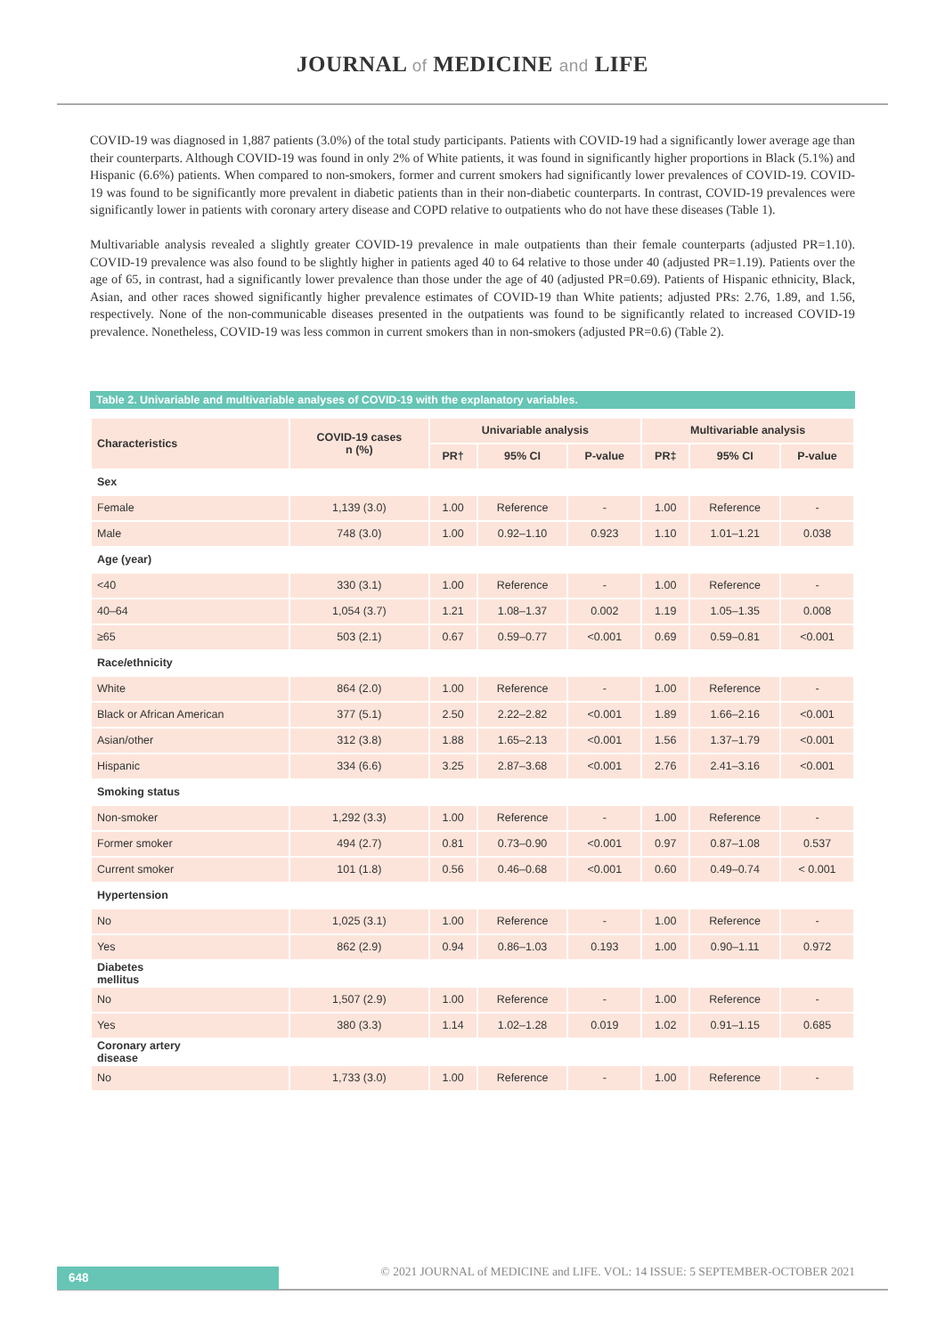JOURNAL of MEDICINE and LIFE
COVID-19 was diagnosed in 1,887 patients (3.0%) of the total study participants. Patients with COVID-19 had a significantly lower average age than their counterparts. Although COVID-19 was found in only 2% of White patients, it was found in significantly higher proportions in Black (5.1%) and Hispanic (6.6%) patients. When compared to non-smokers, former and current smokers had significantly lower prevalences of COVID-19. COVID-19 was found to be significantly more prevalent in diabetic patients than in their non-diabetic counterparts. In contrast, COVID-19 prevalences were significantly lower in patients with coronary artery disease and COPD relative to outpatients who do not have these diseases (Table 1).
Multivariable analysis revealed a slightly greater COVID-19 prevalence in male outpatients than their female counterparts (adjusted PR=1.10). COVID-19 prevalence was also found to be slightly higher in patients aged 40 to 64 relative to those under 40 (adjusted PR=1.19). Patients over the age of 65, in contrast, had a significantly lower prevalence than those under the age of 40 (adjusted PR=0.69). Patients of Hispanic ethnicity, Black, Asian, and other races showed significantly higher prevalence estimates of COVID-19 than White patients; adjusted PRs: 2.76, 1.89, and 1.56, respectively. None of the non-communicable diseases presented in the outpatients was found to be significantly related to increased COVID-19 prevalence. Nonetheless, COVID-19 was less common in current smokers than in non-smokers (adjusted PR=0.6) (Table 2).
Table 2. Univariable and multivariable analyses of COVID-19 with the explanatory variables.
| Characteristics | COVID-19 cases n (%) | Univariable analysis | | | Multivariable analysis | | |
| --- | --- | --- | --- | --- | --- | --- | --- |
| | | PR† | 95% CI | P-value | PR‡ | 95% CI | P-value |
| Sex | | | | | | | |
| Female | 1,139 (3.0) | 1.00 | Reference | - | 1.00 | Reference | - |
| Male | 748 (3.0) | 1.00 | 0.92–1.10 | 0.923 | 1.10 | 1.01–1.21 | 0.038 |
| Age (year) | | | | | | | |
| <40 | 330 (3.1) | 1.00 | Reference | - | 1.00 | Reference | - |
| 40–64 | 1,054 (3.7) | 1.21 | 1.08–1.37 | 0.002 | 1.19 | 1.05–1.35 | 0.008 |
| ≥65 | 503 (2.1) | 0.67 | 0.59–0.77 | <0.001 | 0.69 | 0.59–0.81 | <0.001 |
| Race/ethnicity | | | | | | | |
| White | 864 (2.0) | 1.00 | Reference | - | 1.00 | Reference | - |
| Black or African American | 377 (5.1) | 2.50 | 2.22–2.82 | <0.001 | 1.89 | 1.66–2.16 | <0.001 |
| Asian/other | 312 (3.8) | 1.88 | 1.65–2.13 | <0.001 | 1.56 | 1.37–1.79 | <0.001 |
| Hispanic | 334 (6.6) | 3.25 | 2.87–3.68 | <0.001 | 2.76 | 2.41–3.16 | <0.001 |
| Smoking status | | | | | | | |
| Non-smoker | 1,292 (3.3) | 1.00 | Reference | - | 1.00 | Reference | - |
| Former smoker | 494 (2.7) | 0.81 | 0.73–0.90 | <0.001 | 0.97 | 0.87–1.08 | 0.537 |
| Current smoker | 101 (1.8) | 0.56 | 0.46–0.68 | <0.001 | 0.60 | 0.49–0.74 | < 0.001 |
| Hypertension | | | | | | | |
| No | 1,025 (3.1) | 1.00 | Reference | - | 1.00 | Reference | - |
| Yes | 862 (2.9) | 0.94 | 0.86–1.03 | 0.193 | 1.00 | 0.90–1.11 | 0.972 |
| Diabetes mellitus | | | | | | | |
| No | 1,507 (2.9) | 1.00 | Reference | - | 1.00 | Reference | - |
| Yes | 380 (3.3) | 1.14 | 1.02–1.28 | 0.019 | 1.02 | 0.91–1.15 | 0.685 |
| Coronary artery disease | | | | | | | |
| No | 1,733 (3.0) | 1.00 | Reference | - | 1.00 | Reference | - |
648
© 2021 JOURNAL of MEDICINE and LIFE. VOL: 14 ISSUE: 5 SEPTEMBER-OCTOBER 2021